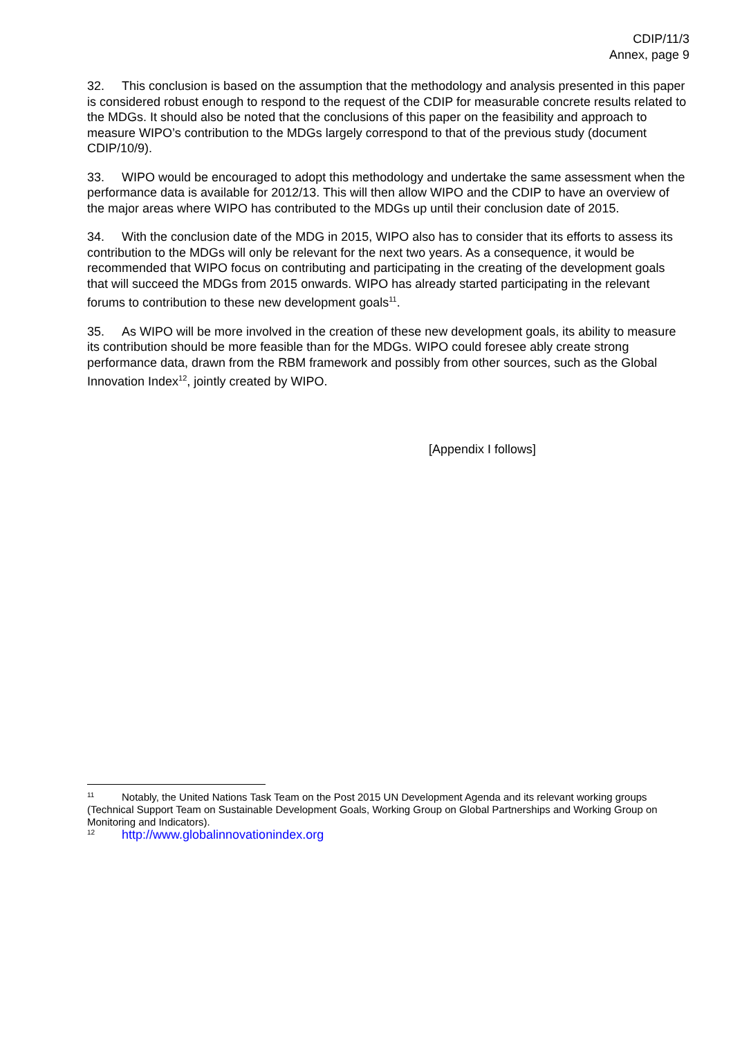CDIP/11/3
Annex, page 9
32. This conclusion is based on the assumption that the methodology and analysis presented in this paper is considered robust enough to respond to the request of the CDIP for measurable concrete results related to the MDGs. It should also be noted that the conclusions of this paper on the feasibility and approach to measure WIPO’s contribution to the MDGs largely correspond to that of the previous study (document CDIP/10/9).
33. WIPO would be encouraged to adopt this methodology and undertake the same assessment when the performance data is available for 2012/13. This will then allow WIPO and the CDIP to have an overview of the major areas where WIPO has contributed to the MDGs up until their conclusion date of 2015.
34. With the conclusion date of the MDG in 2015, WIPO also has to consider that its efforts to assess its contribution to the MDGs will only be relevant for the next two years. As a consequence, it would be recommended that WIPO focus on contributing and participating in the creating of the development goals that will succeed the MDGs from 2015 onwards. WIPO has already started participating in the relevant forums to contribution to these new development goals<sup>11</sup>.
35. As WIPO will be more involved in the creation of these new development goals, its ability to measure its contribution should be more feasible than for the MDGs. WIPO could foresee ably create strong performance data, drawn from the RBM framework and possibly from other sources, such as the Global Innovation Index<sup>12</sup>, jointly created by WIPO.
[Appendix I follows]
11 Notably, the United Nations Task Team on the Post 2015 UN Development Agenda and its relevant working groups (Technical Support Team on Sustainable Development Goals, Working Group on Global Partnerships and Working Group on Monitoring and Indicators).
12 http://www.globalinnovationindex.org